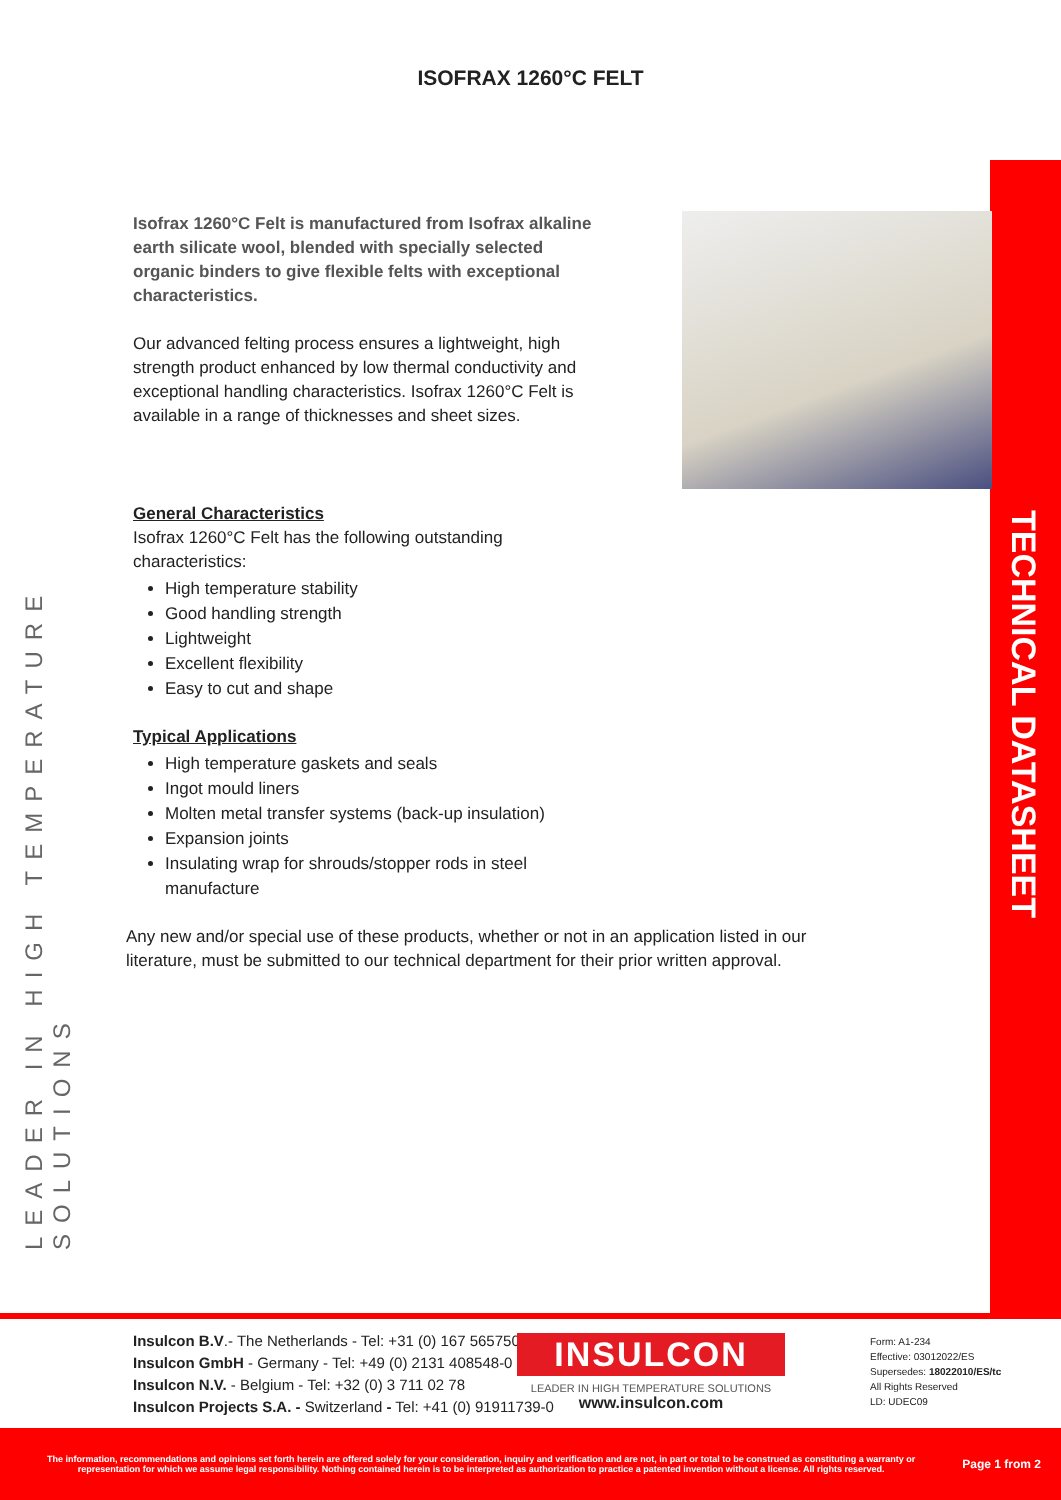ISOFRAX 1260°C FELT
LEADER IN HIGH TEMPERATURE SOLUTIONS
TECHNICAL DATASHEET
Isofrax 1260°C Felt is manufactured from Isofrax alkaline earth silicate wool, blended with specially selected organic binders to give flexible felts with exceptional characteristics.
Our advanced felting process ensures a lightweight, high strength product enhanced by low thermal conductivity and exceptional handling characteristics. Isofrax 1260°C Felt is available in a range of thicknesses and sheet sizes.
General Characteristics
Isofrax 1260°C Felt has the following outstanding characteristics:
High temperature stability
Good handling strength
Lightweight
Excellent flexibility
Easy to cut and shape
Typical Applications
High temperature gaskets and seals
Ingot mould liners
Molten metal transfer systems (back-up insulation)
Expansion joints
Insulating wrap for shrouds/stopper rods in steel manufacture
Any new and/or special use of these products, whether or not in an application listed in our literature, must be submitted to our technical department for their prior written approval.
Insulcon B.V.- The Netherlands - Tel: +31 (0) 167 565750
Insulcon GmbH - Germany - Tel: +49 (0) 2131 408548-0
Insulcon N.V. - Belgium - Tel: +32 (0) 3 711 02 78
Insulcon Projects S.A. - Switzerland - Tel: +41 (0) 91911739-0
INSULCON
LEADER IN HIGH TEMPERATURE SOLUTIONS
www.insulcon.com
Form: A1-234
Effective: 03012022/ES
Supersedes: 18022010/ES/tc
All Rights Reserved
LD: UDEC09
The information, recommendations and opinions set forth herein are offered solely for your consideration, inquiry and verification and are not, in part or total to be construed as constituting a warranty or representation for which we assume legal responsibility. Nothing contained herein is to be interpreted as authorization to practice a patented invention without a license. All rights reserved.
Page 1 from 2